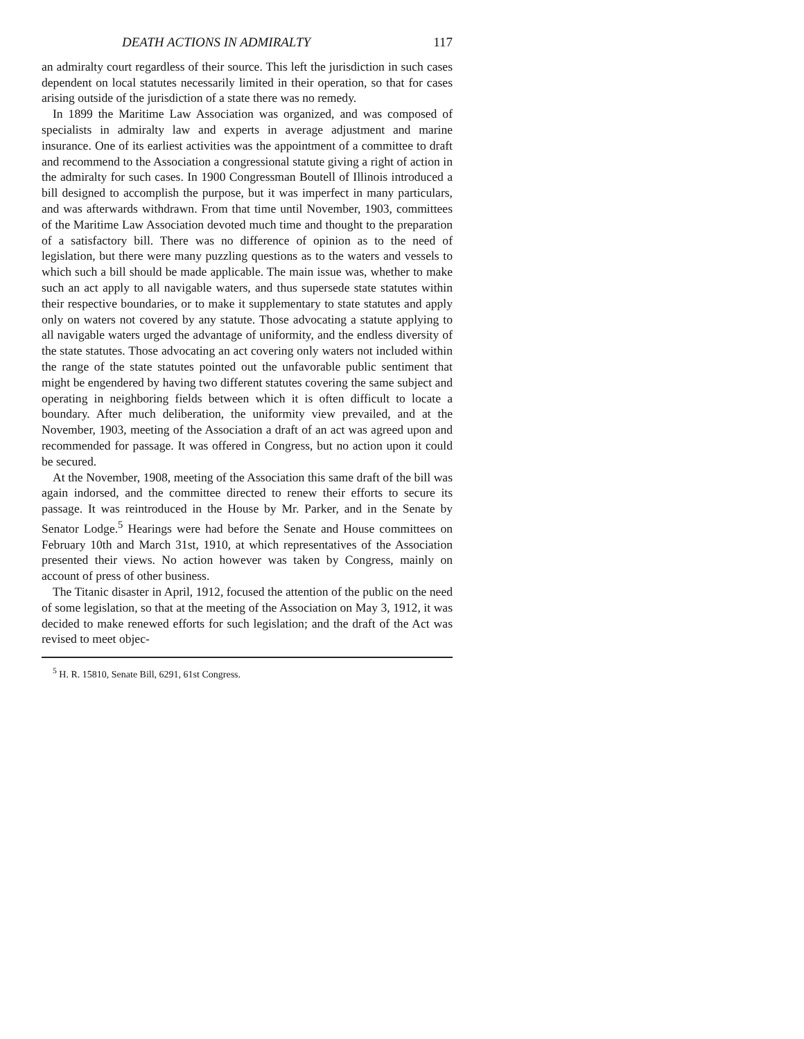DEATH ACTIONS IN ADMIRALTY 117
an admiralty court regardless of their source. This left the jurisdiction in such cases dependent on local statutes necessarily limited in their operation, so that for cases arising outside of the jurisdiction of a state there was no remedy.
In 1899 the Maritime Law Association was organized, and was composed of specialists in admiralty law and experts in average adjustment and marine insurance. One of its earliest activities was the appointment of a committee to draft and recommend to the Association a congressional statute giving a right of action in the admiralty for such cases. In 1900 Congressman Boutell of Illinois introduced a bill designed to accomplish the purpose, but it was imperfect in many particulars, and was afterwards withdrawn. From that time until November, 1903, committees of the Maritime Law Association devoted much time and thought to the preparation of a satisfactory bill. There was no difference of opinion as to the need of legislation, but there were many puzzling questions as to the waters and vessels to which such a bill should be made applicable. The main issue was, whether to make such an act apply to all navigable waters, and thus supersede state statutes within their respective boundaries, or to make it supplementary to state statutes and apply only on waters not covered by any statute. Those advocating a statute applying to all navigable waters urged the advantage of uniformity, and the endless diversity of the state statutes. Those advocating an act covering only waters not included within the range of the state statutes pointed out the unfavorable public sentiment that might be engendered by having two different statutes covering the same subject and operating in neighboring fields between which it is often difficult to locate a boundary. After much deliberation, the uniformity view prevailed, and at the November, 1903, meeting of the Association a draft of an act was agreed upon and recommended for passage. It was offered in Congress, but no action upon it could be secured.
At the November, 1908, meeting of the Association this same draft of the bill was again indorsed, and the committee directed to renew their efforts to secure its passage. It was reintroduced in the House by Mr. Parker, and in the Senate by Senator Lodge.<sup>5</sup> Hearings were had before the Senate and House committees on February 10th and March 31st, 1910, at which representatives of the Association presented their views. No action however was taken by Congress, mainly on account of press of other business.
The Titanic disaster in April, 1912, focused the attention of the public on the need of some legislation, so that at the meeting of the Association on May 3, 1912, it was decided to make renewed efforts for such legislation; and the draft of the Act was revised to meet objec-
<sup>5</sup> H. R. 15810, Senate Bill, 6291, 61st Congress.